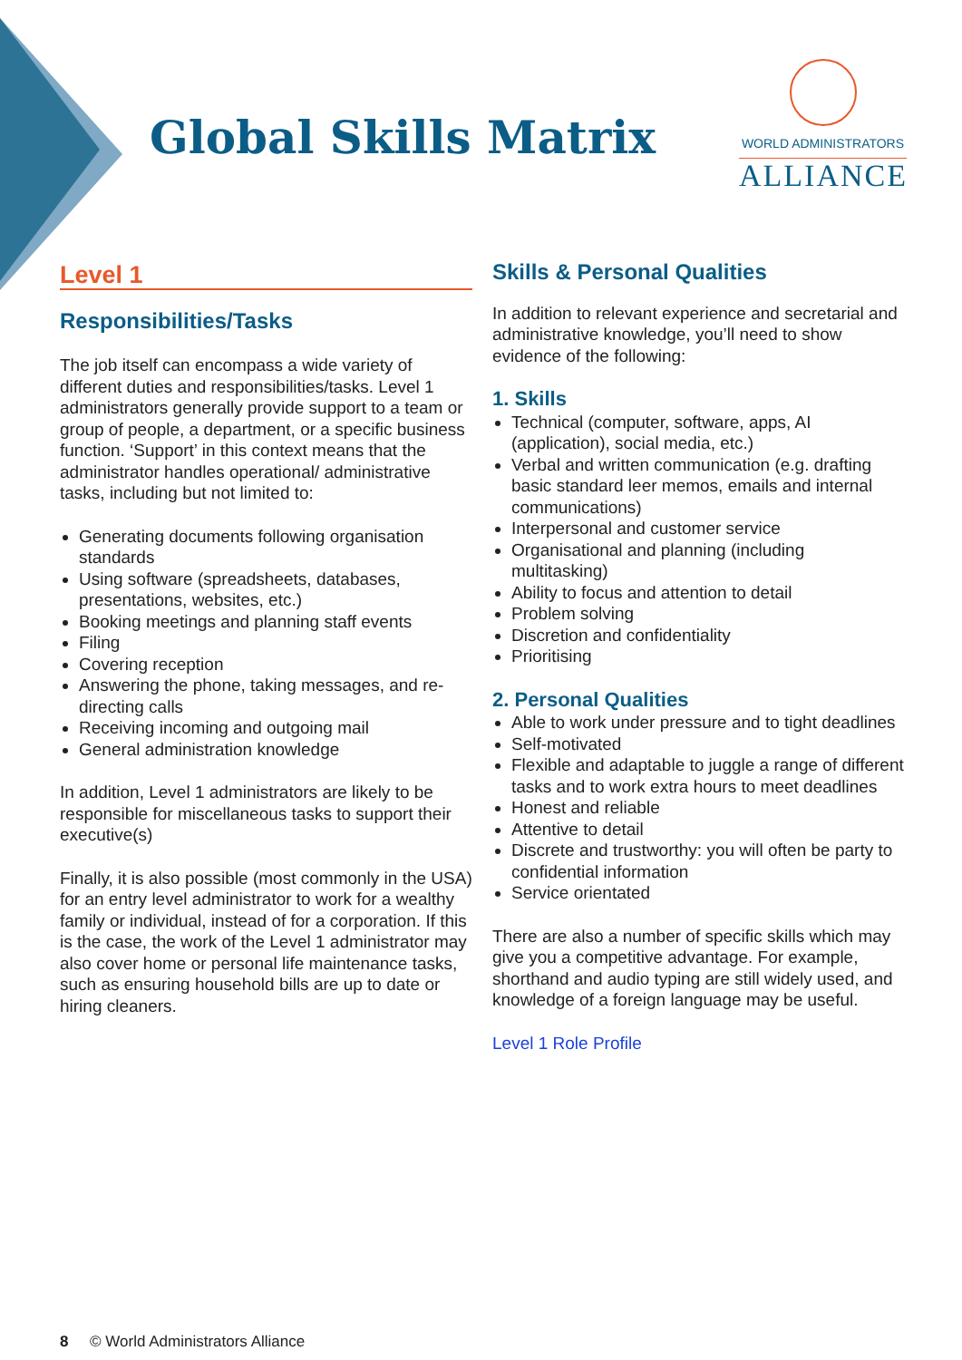Global Skills Matrix
WORLD ADMINISTRATORS
ALLIANCE
Level 1
Responsibilities/Tasks
The job itself can encompass a wide variety of different duties and responsibilities/tasks. Level 1 administrators generally provide support to a team or group of people, a department, or a specific business function. ‘Support’ in this context means that the administrator handles operational/ administrative tasks, including but not limited to:
Generating documents following organisation standards
Using software (spreadsheets, databases, presentations, websites, etc.)
Booking meetings and planning staff events
Filing
Covering reception
Answering the phone, taking messages, and re-directing calls
Receiving incoming and outgoing mail
General administration knowledge
In addition, Level 1 administrators are likely to be responsible for miscellaneous tasks to support their executive(s)
Finally, it is also possible (most commonly in the USA) for an entry level administrator to work for a wealthy family or individual, instead of for a corporation. If this is the case, the work of the Level 1 administrator may also cover home or personal life maintenance tasks, such as ensuring household bills are up to date or hiring cleaners.
Skills & Personal Qualities
In addition to relevant experience and secretarial and administrative knowledge, you’ll need to show evidence of the following:
1. Skills
Technical (computer, software, apps, AI (application), social media, etc.)
Verbal and written communication (e.g. drafting basic standard leer memos, emails and internal communications)
Interpersonal and customer service
Organisational and planning (including multitasking)
Ability to focus and attention to detail
Problem solving
Discretion and confidentiality
Prioritising
2. Personal Qualities
Able to work under pressure and to tight deadlines
Self-motivated
Flexible and adaptable to juggle a range of different tasks and to work extra hours to meet deadlines
Honest and reliable
Attentive to detail
Discrete and trustworthy: you will often be party to confidential information
Service orientated
There are also a number of specific skills which may give you a competitive advantage. For example, shorthand and audio typing are still widely used, and knowledge of a foreign language may be useful.
Level 1 Role Profile
8 © World Administrators Alliance